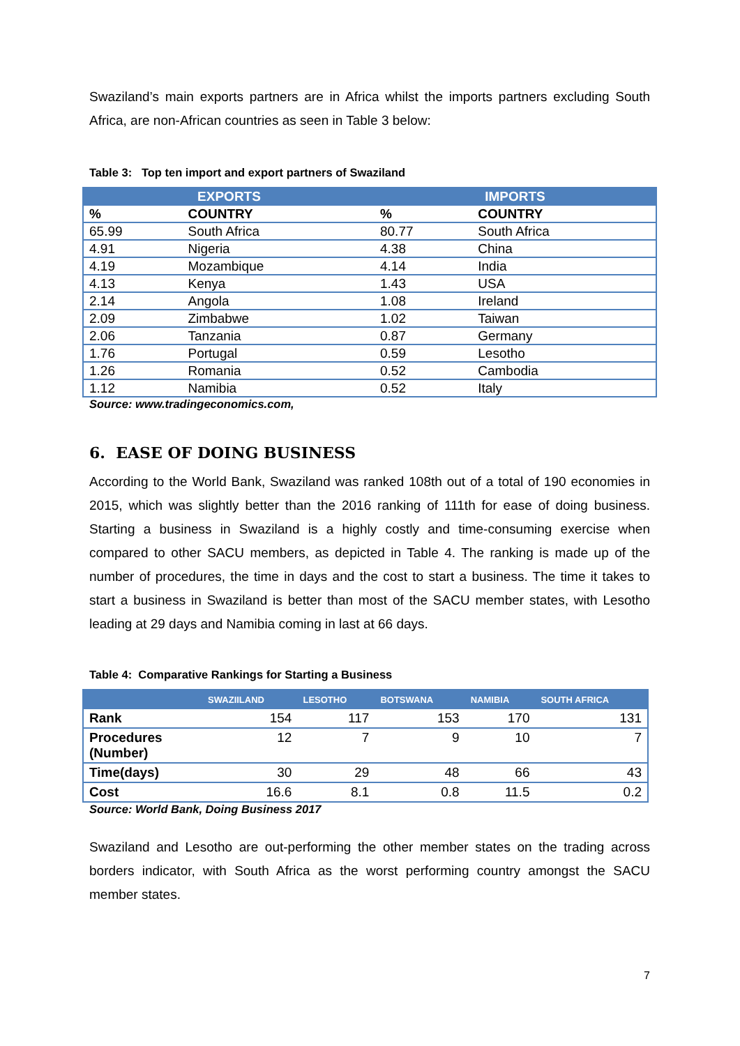Swaziland’s main exports partners are in Africa whilst the imports partners excluding South Africa, are non-African countries as seen in Table 3 below:
Table 3: Top ten import and export partners of Swaziland
| EXPORTS | | IMPORTS | |
| --- | --- | --- | --- |
| % | COUNTRY | % | COUNTRY |
| 65.99 | South Africa | 80.77 | South Africa |
| 4.91 | Nigeria | 4.38 | China |
| 4.19 | Mozambique | 4.14 | India |
| 4.13 | Kenya | 1.43 | USA |
| 2.14 | Angola | 1.08 | Ireland |
| 2.09 | Zimbabwe | 1.02 | Taiwan |
| 2.06 | Tanzania | 0.87 | Germany |
| 1.76 | Portugal | 0.59 | Lesotho |
| 1.26 | Romania | 0.52 | Cambodia |
| 1.12 | Namibia | 0.52 | Italy |
Source: www.tradingeconomics.com,
6. EASE OF DOING BUSINESS
According to the World Bank, Swaziland was ranked 108th out of a total of 190 economies in 2015, which was slightly better than the 2016 ranking of 111th for ease of doing business. Starting a business in Swaziland is a highly costly and time-consuming exercise when compared to other SACU members, as depicted in Table 4. The ranking is made up of the number of procedures, the time in days and the cost to start a business. The time it takes to start a business in Swaziland is better than most of the SACU member states, with Lesotho leading at 29 days and Namibia coming in last at 66 days.
Table 4: Comparative Rankings for Starting a Business
| | SWAZIILAND | LESOTHO | BOTSWANA | NAMIBIA | SOUTH AFRICA |
| --- | --- | --- | --- | --- | --- |
| Rank | 154 | 117 | 153 | 170 | 131 |
| Procedures (Number) | 12 | 7 | 9 | 10 | 7 |
| Time(days) | 30 | 29 | 48 | 66 | 43 |
| Cost | 16.6 | 8.1 | 0.8 | 11.5 | 0.2 |
Source: World Bank, Doing Business 2017
Swaziland and Lesotho are out-performing the other member states on the trading across borders indicator, with South Africa as the worst performing country amongst the SACU member states.
7